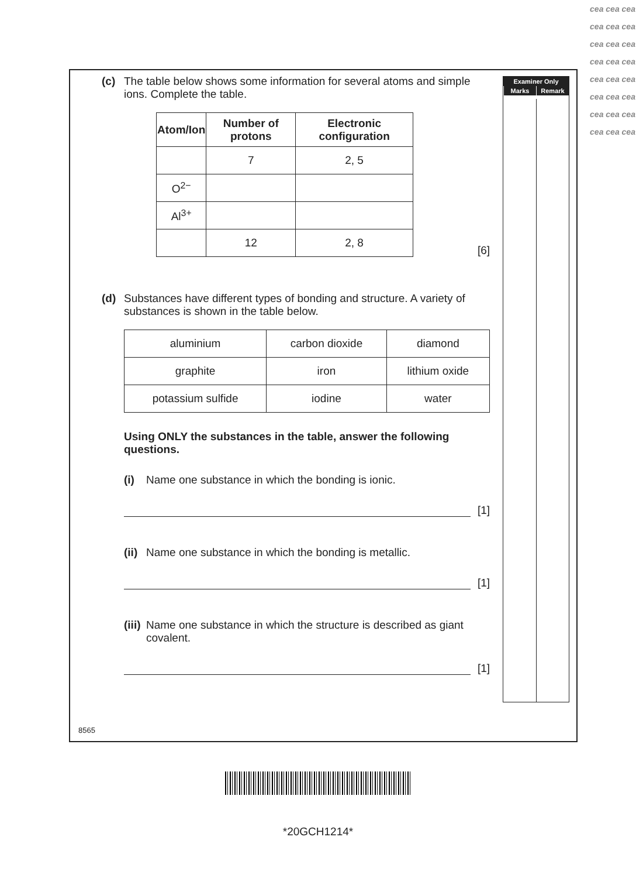Examiner Only
Marks Remark
(c) The table below shows some information for several atoms and simple ions. Complete the table.
| Atom/Ion | Number of protons | Electronic configuration |
| --- | --- | --- |
| | 7 | 2, 5 |
| O<sup>2−</sup> | | |
| Al<sup>3+</sup> | | |
| | 12 | 2, 8 |
[6]
(d) Substances have different types of bonding and structure. A variety of substances is shown in the table below.
| aluminium | carbon dioxide | diamond |
| graphite | iron | lithium oxide |
| potassium sulfide | iodine | water |
Using ONLY the substances in the table, answer the following questions.
(i) Name one substance in which the bonding is ionic.
[1]
(ii)
Name one substance in which the bonding is metallic.
[1]
(iii)
Name one substance in which the structure is described as giant covalent.
[1]
8565
*20GCH1214*
cea cea cea cea cea cea cea cea cea cea cea cea cea cea cea cea cea cea cea cea cea cea cea cea